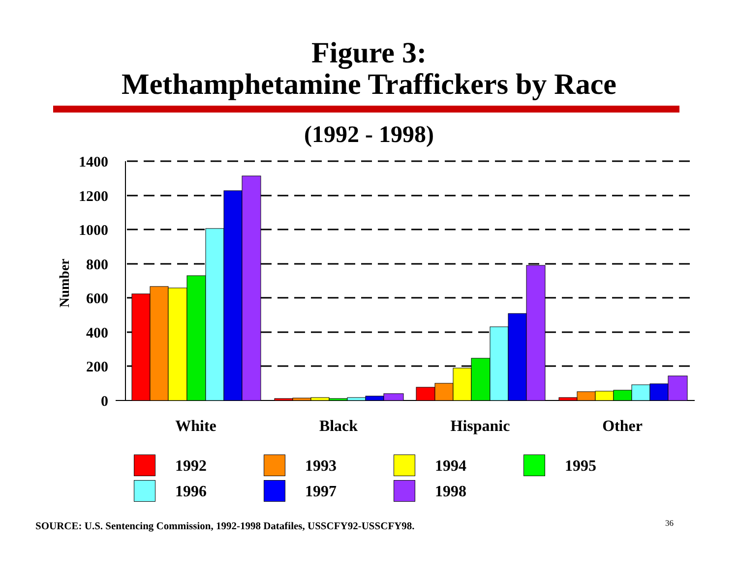Figure 3:
Methamphetamine Traffickers by Race
(1992 - 1998)
1400
1200
1000
800
600
400
200
0
Number
White
Black
Hispanic
Other
| | 1992 | | 1993 | | 1994 | | 1995 |
| | 1996 | | 1997 | | 1998 | | |
SOURCE: U.S. Sentencing Commission, 1992-1998 Datafiles, USSCFY92-USSCFY98.
36